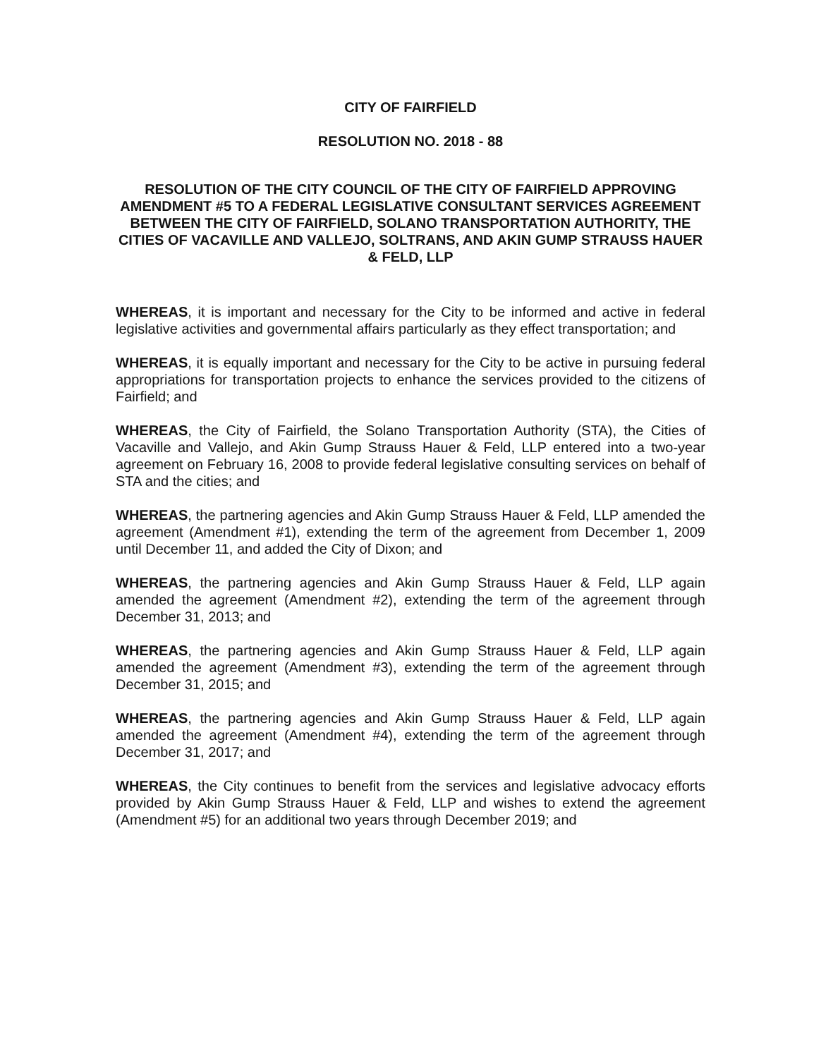CITY OF FAIRFIELD
RESOLUTION NO. 2018 - 88
RESOLUTION OF THE CITY COUNCIL OF THE CITY OF FAIRFIELD APPROVING AMENDMENT #5 TO A FEDERAL LEGISLATIVE CONSULTANT SERVICES AGREEMENT BETWEEN THE CITY OF FAIRFIELD, SOLANO TRANSPORTATION AUTHORITY, THE CITIES OF VACAVILLE AND VALLEJO, SOLTRANS, AND AKIN GUMP STRAUSS HAUER & FELD, LLP
WHEREAS, it is important and necessary for the City to be informed and active in federal legislative activities and governmental affairs particularly as they effect transportation; and
WHEREAS, it is equally important and necessary for the City to be active in pursuing federal appropriations for transportation projects to enhance the services provided to the citizens of Fairfield; and
WHEREAS, the City of Fairfield, the Solano Transportation Authority (STA), the Cities of Vacaville and Vallejo, and Akin Gump Strauss Hauer & Feld, LLP entered into a two-year agreement on February 16, 2008 to provide federal legislative consulting services on behalf of STA and the cities; and
WHEREAS, the partnering agencies and Akin Gump Strauss Hauer & Feld, LLP amended the agreement (Amendment #1), extending the term of the agreement from December 1, 2009 until December 11, and added the City of Dixon; and
WHEREAS, the partnering agencies and Akin Gump Strauss Hauer & Feld, LLP again amended the agreement (Amendment #2), extending the term of the agreement through December 31, 2013; and
WHEREAS, the partnering agencies and Akin Gump Strauss Hauer & Feld, LLP again amended the agreement (Amendment #3), extending the term of the agreement through December 31, 2015; and
WHEREAS, the partnering agencies and Akin Gump Strauss Hauer & Feld, LLP again amended the agreement (Amendment #4), extending the term of the agreement through December 31, 2017; and
WHEREAS, the City continues to benefit from the services and legislative advocacy efforts provided by Akin Gump Strauss Hauer & Feld, LLP and wishes to extend the agreement (Amendment #5) for an additional two years through December 2019; and